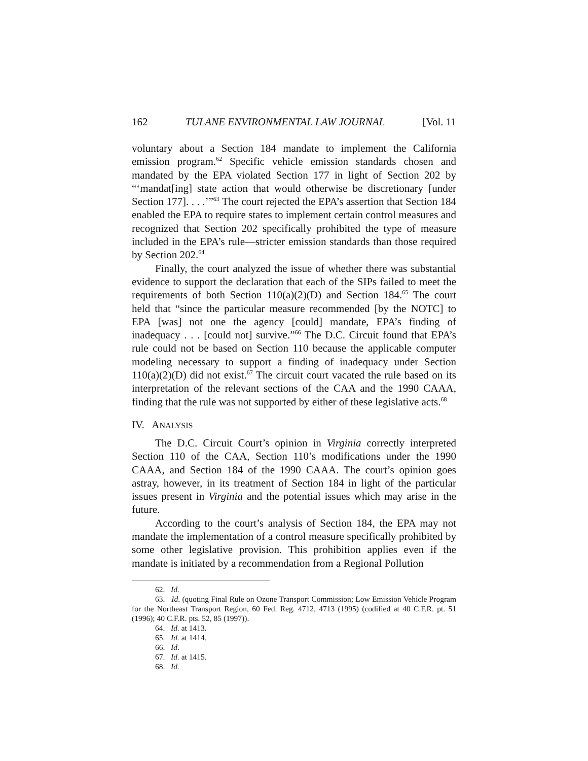162 TULANE ENVIRONMENTAL LAW JOURNAL [Vol. 11
voluntary about a Section 184 mandate to implement the California emission program.<sup>62</sup> Specific vehicle emission standards chosen and mandated by the EPA violated Section 177 in light of Section 202 by “‘mandat[ing] state action that would otherwise be discretionary [under Section 177]. . . .’”<sup>63</sup> The court rejected the EPA’s assertion that Section 184 enabled the EPA to require states to implement certain control measures and recognized that Section 202 specifically prohibited the type of measure included in the EPA’s rule—stricter emission standards than those required by Section 202.<sup>64</sup>
Finally, the court analyzed the issue of whether there was substantial evidence to support the declaration that each of the SIPs failed to meet the requirements of both Section 110(a)(2)(D) and Section 184.<sup>65</sup> The court held that “since the particular measure recommended [by the NOTC] to EPA [was] not one the agency [could] mandate, EPA’s finding of inadequacy . . . [could not] survive.”<sup>66</sup> The D.C. Circuit found that EPA’s rule could not be based on Section 110 because the applicable computer modeling necessary to support a finding of inadequacy under Section 110(a)(2)(D) did not exist.<sup>67</sup> The circuit court vacated the rule based on its interpretation of the relevant sections of the CAA and the 1990 CAAA, finding that the rule was not supported by either of these legislative acts.<sup>68</sup>
IV. ANALYSIS
The D.C. Circuit Court’s opinion in Virginia correctly interpreted Section 110 of the CAA, Section 110’s modifications under the 1990 CAAA, and Section 184 of the 1990 CAAA. The court’s opinion goes astray, however, in its treatment of Section 184 in light of the particular issues present in Virginia and the potential issues which may arise in the future.
According to the court’s analysis of Section 184, the EPA may not mandate the implementation of a control measure specifically prohibited by some other legislative provision. This prohibition applies even if the mandate is initiated by a recommendation from a Regional Pollution
62. Id.
63. Id. (quoting Final Rule on Ozone Transport Commission; Low Emission Vehicle Program for the Northeast Transport Region, 60 Fed. Reg. 4712, 4713 (1995) (codified at 40 C.F.R. pt. 51 (1996); 40 C.F.R. pts. 52, 85 (1997)).
64. Id. at 1413.
65. Id. at 1414.
66. Id.
67. Id. at 1415.
68. Id.